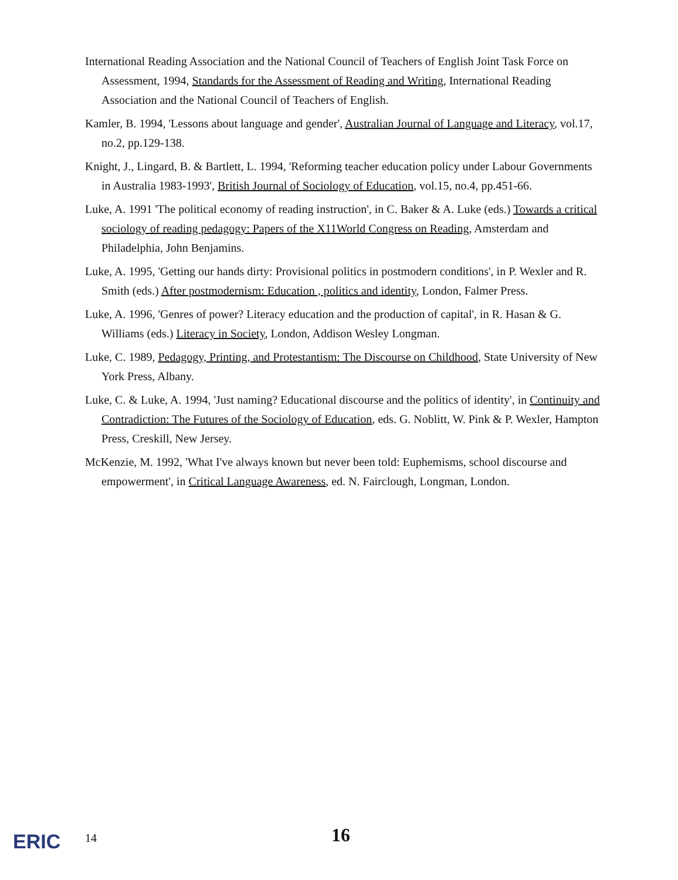International Reading Association and the National Council of Teachers of English Joint Task Force on Assessment, 1994, Standards for the Assessment of Reading and Writing, International Reading Association and the National Council of Teachers of English.
Kamler, B. 1994, 'Lessons about language and gender', Australian Journal of Language and Literacy, vol.17, no.2, pp.129-138.
Knight, J., Lingard, B. & Bartlett, L. 1994, 'Reforming teacher education policy under Labour Governments in Australia 1983-1993', British Journal of Sociology of Education, vol.15, no.4, pp.451-66.
Luke, A. 1991 'The political economy of reading instruction', in C. Baker & A. Luke (eds.) Towards a critical sociology of reading pedagogy: Papers of the X11World Congress on Reading, Amsterdam and Philadelphia, John Benjamins.
Luke, A. 1995, 'Getting our hands dirty: Provisional politics in postmodern conditions', in P. Wexler and R. Smith (eds.) After postmodernism: Education , politics and identity, London, Falmer Press.
Luke, A. 1996, 'Genres of power? Literacy education and the production of capital', in R. Hasan & G. Williams (eds.) Literacy in Society, London, Addison Wesley Longman.
Luke, C. 1989, Pedagogy, Printing, and Protestantism: The Discourse on Childhood, State University of New York Press, Albany.
Luke, C. & Luke, A. 1994, 'Just naming? Educational discourse and the politics of identity', in Continuity and Contradiction: The Futures of the Sociology of Education, eds. G. Noblitt, W. Pink & P. Wexler, Hampton Press, Creskill, New Jersey.
McKenzie, M. 1992, 'What I've always known but never been told: Euphemisms, school discourse and empowerment', in Critical Language Awareness, ed. N. Fairclough, Longman, London.
ERIC 14 16